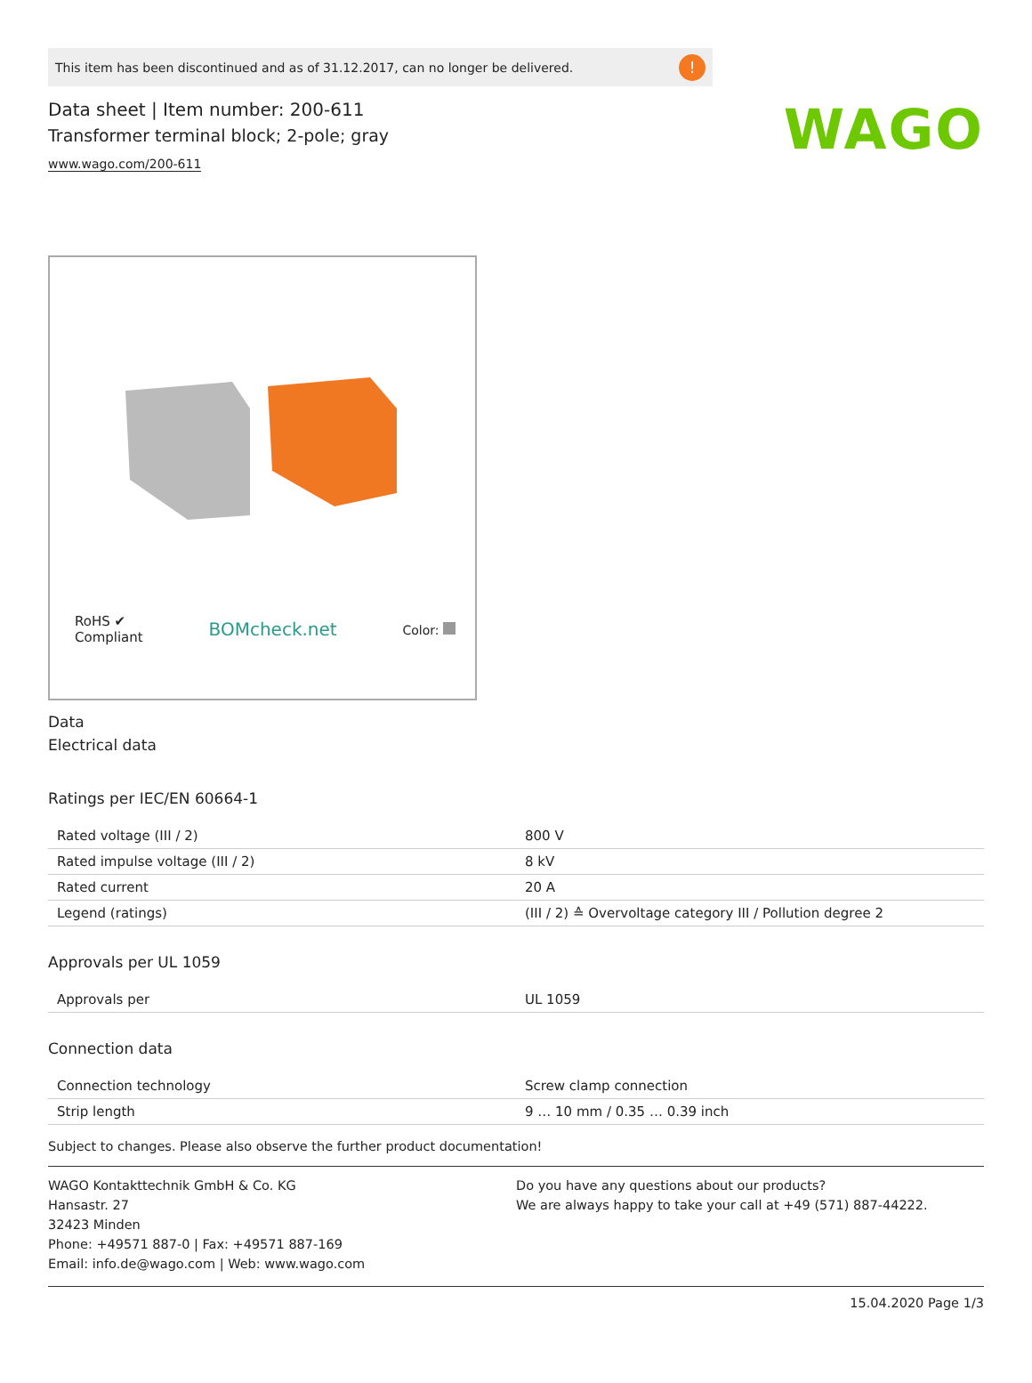WAGO
This item has been discontinued and as of 31.12.2017, can no longer be delivered.!
Data sheet | Item number: 200-611
Transformer terminal block; 2-pole; gray
www.wago.com/200-611
RoHS ✔
Compliant BOMcheck.net Color:
Data
Electrical data
Ratings per IEC/EN 60664-1
| Rated voltage (III / 2) | 800 V |
| Rated impulse voltage (III / 2) | 8 kV |
| Rated current | 20 A |
| Legend (ratings) | (III / 2) ≙ Overvoltage category III / Pollution degree 2 |
Approvals per UL 1059
| Approvals per | UL 1059 |
Connection data
| Connection technology | Screw clamp connection |
| Strip length | 9 … 10 mm / 0.35 … 0.39 inch |
Subject to changes. Please also observe the further product documentation!
WAGO Kontakttechnik GmbH & Co. KG
Hansastr. 27
32423 Minden
Phone: +49571 887-0 | Fax: +49571 887-169
Email: info.de@wago.com | Web: www.wago.com
Do you have any questions about our products?
We are always happy to take your call at +49 (571) 887-44222.
15.04.2020 Page 1/3